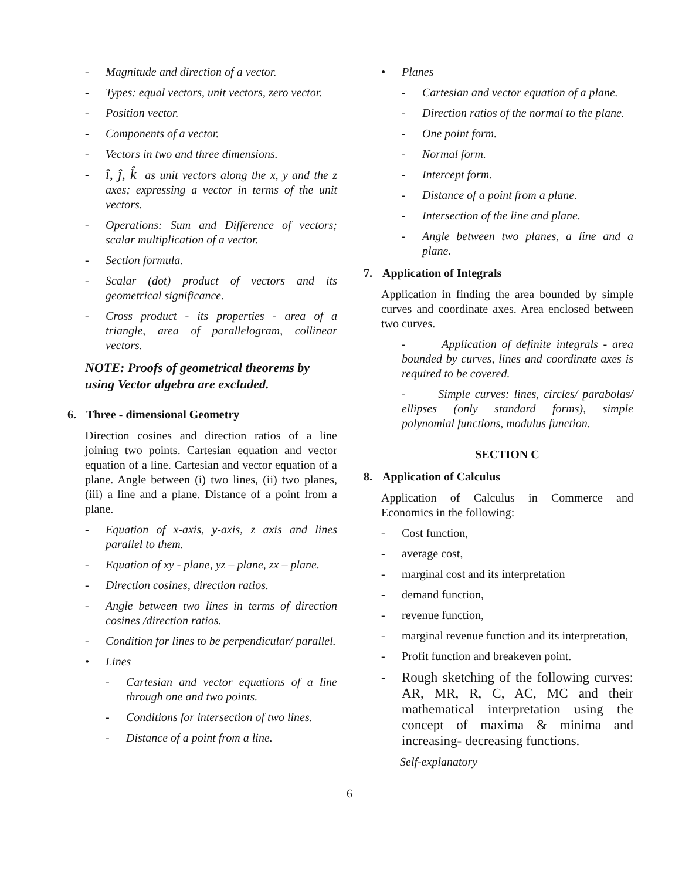- Magnitude and direction of a vector.
- Types: equal vectors, unit vectors, zero vector.
- Position vector.
- Components of a vector.
- Vectors in two and three dimensions.
- î, ĵ, k̂ as unit vectors along the x, y and the z axes; expressing a vector in terms of the unit vectors.
- Operations: Sum and Difference of vectors; scalar multiplication of a vector.
- Section formula.
- Scalar (dot) product of vectors and its geometrical significance.
- Cross product - its properties - area of a triangle, area of parallelogram, collinear vectors.
NOTE: Proofs of geometrical theorems by using Vector algebra are excluded.
6. Three - dimensional Geometry
Direction cosines and direction ratios of a line joining two points. Cartesian equation and vector equation of a line. Cartesian and vector equation of a plane. Angle between (i) two lines, (ii) two planes, (iii) a line and a plane. Distance of a point from a plane.
- Equation of x-axis, y-axis, z axis and lines parallel to them.
- Equation of xy - plane, yz – plane, zx – plane.
- Direction cosines, direction ratios.
- Angle between two lines in terms of direction cosines /direction ratios.
- Condition for lines to be perpendicular/ parallel.
• Lines
- Cartesian and vector equations of a line through one and two points.
- Conditions for intersection of two lines.
- Distance of a point from a line.
• Planes
- Cartesian and vector equation of a plane.
- Direction ratios of the normal to the plane.
- One point form.
- Normal form.
- Intercept form.
- Distance of a point from a plane.
- Intersection of the line and plane.
- Angle between two planes, a line and a plane.
7. Application of Integrals
Application in finding the area bounded by simple curves and coordinate axes. Area enclosed between two curves.
- Application of definite integrals - area bounded by curves, lines and coordinate axes is required to be covered.
- Simple curves: lines, circles/ parabolas/ ellipses (only standard forms), simple polynomial functions, modulus function.
SECTION C
8. Application of Calculus
Application of Calculus in Commerce and Economics in the following:
- Cost function,
- average cost,
- marginal cost and its interpretation
- demand function,
- revenue function,
- marginal revenue function and its interpretation,
- Profit function and breakeven point.
- Rough sketching of the following curves: AR, MR, R, C, AC, MC and their mathematical interpretation using the concept of maxima & minima and increasing- decreasing functions.
Self-explanatory
6